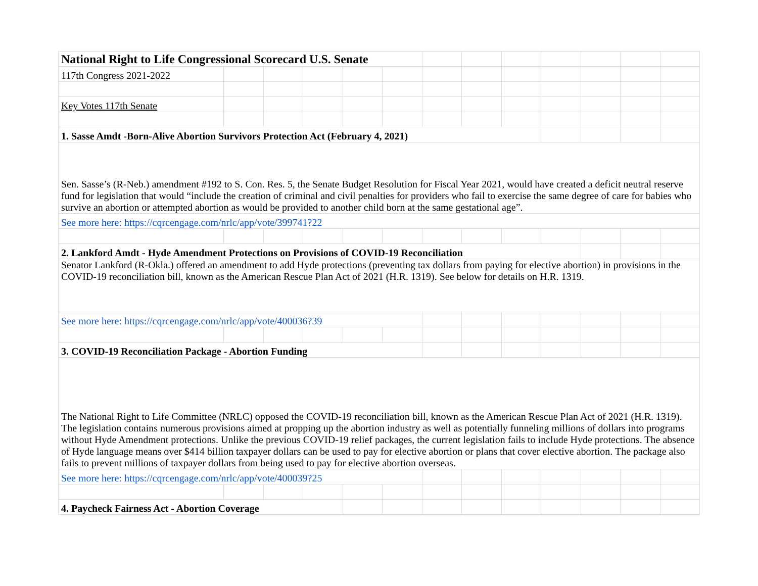| National Right to Life Congressional Scorecard U.S. Senate | | | | | | | | | | | | |
| 117th Congress 2021-2022 | | | | | | | | | | | | |
| Key Votes 117th Senate | | | | | | | | | | | | |
| 1. Sasse Amdt -Born-Alive Abortion Survivors Protection Act (February 4, 2021) | | | | | | | | | | | | |
| Sen. Sasse’s (R-Neb.) amendment #192 to S. Con. Res. 5, the Senate Budget Resolution for Fiscal Year 2021, would have created a deficit neutral reserve fund for legislation that would “include the creation of criminal and civil penalties for providers who fail to exercise the same degree of care for babies who survive an abortion or attempted abortion as would be provided to another child born at the same gestational age”. | | | | | | | | | | | | |
| See more here: https://cqrcengage.com/nrlc/app/vote/399741?22 | | | | | | | | | | | | |
| 2. Lankford Amdt - Hyde Amendment Protections on Provisions of COVID-19 Reconciliation | | | | | | | | | | | | |
| Senator Lankford (R-Okla.) offered an amendment to add Hyde protections (preventing tax dollars from paying for elective abortion) in provisions in the COVID-19 reconciliation bill, known as the American Rescue Plan Act of 2021 (H.R. 1319). See below for details on H.R. 1319. | | | | | | | | | | | | |
| See more here: https://cqrcengage.com/nrlc/app/vote/400036?39 | | | | | | | | | | | | |
| 3. COVID-19 Reconciliation Package - Abortion Funding | | | | | | | | | | | | |
| The National Right to Life Committee (NRLC) opposed the COVID-19 reconciliation bill, known as the American Rescue Plan Act of 2021 (H.R. 1319). The legislation contains numerous provisions aimed at propping up the abortion industry as well as potentially funneling millions of dollars into programs without Hyde Amendment protections. Unlike the previous COVID-19 relief packages, the current legislation fails to include Hyde protections. The absence of Hyde language means over $414 billion taxpayer dollars can be used to pay for elective abortion or plans that cover elective abortion. The package also fails to prevent millions of taxpayer dollars from being used to pay for elective abortion overseas. | | | | | | | | | | | | |
| See more here: https://cqrcengage.com/nrlc/app/vote/400039?25 | | | | | | | | | | | | |
| 4. Paycheck Fairness Act - Abortion Coverage | | | | | | | | | | | | |